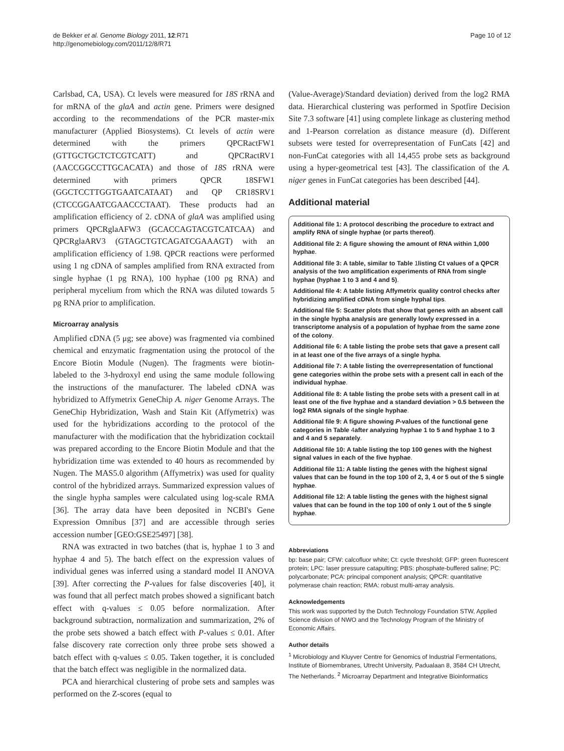de Bekker et al. Genome Biology 2011, 12:R71
http://genomebiology.com/2011/12/8/R71
Page 10 of 12
Carlsbad, CA, USA). Ct levels were measured for 18S rRNA and for mRNA of the glaA and actin gene. Primers were designed according to the recommendations of the PCR master-mix manufacturer (Applied Biosystems). Ct levels of actin were determined with the primers QPCRactFW1 (GTTGCTGCTCTCGTCATT) and QPCRactRV1 (AACCGGCCTTGCACATA) and those of 18S rRNA were determined with primers QPCR 18SFW1 (GGCTCCTTGGTGAATCATAAT) and QP CR18SRV1 (CTCCGGAATCGAACCCTAAT). These products had an amplification efficiency of 2. cDNA of glaA was amplified using primers QPCRglaAFW3 (GCACCAGTACGTCATCAA) and QPCRglaARV3 (GTAGCTGTCAGATCGAAAGT) with an amplification efficiency of 1.98. QPCR reactions were performed using 1 ng cDNA of samples amplified from RNA extracted from single hyphae (1 pg RNA), 100 hyphae (100 pg RNA) and peripheral mycelium from which the RNA was diluted towards 5 pg RNA prior to amplification.
Microarray analysis
Amplified cDNA (5 μg; see above) was fragmented via combined chemical and enzymatic fragmentation using the protocol of the Encore Biotin Module (Nugen). The fragments were biotin-labeled to the 3-hydroxyl end using the same module following the instructions of the manufacturer. The labeled cDNA was hybridized to Affymetrix GeneChip A. niger Genome Arrays. The GeneChip Hybridization, Wash and Stain Kit (Affymetrix) was used for the hybridizations according to the protocol of the manufacturer with the modification that the hybridization cocktail was prepared according to the Encore Biotin Module and that the hybridization time was extended to 40 hours as recommended by Nugen. The MAS5.0 algorithm (Affymetrix) was used for quality control of the hybridized arrays. Summarized expression values of the single hypha samples were calculated using log-scale RMA [36]. The array data have been deposited in NCBI's Gene Expression Omnibus [37] and are accessible through series accession number [GEO:GSE25497] [38].
RNA was extracted in two batches (that is, hyphae 1 to 3 and hyphae 4 and 5). The batch effect on the expression values of individual genes was inferred using a standard model II ANOVA [39]. After correcting the P-values for false discoveries [40], it was found that all perfect match probes showed a significant batch effect with q-values ≤ 0.05 before normalization. After background subtraction, normalization and summarization, 2% of the probe sets showed a batch effect with P-values ≤ 0.01. After false discovery rate correction only three probe sets showed a batch effect with q-values ≤ 0.05. Taken together, it is concluded that the batch effect was negligible in the normalized data.
PCA and hierarchical clustering of probe sets and samples was performed on the Z-scores (equal to
(Value-Average)/Standard deviation) derived from the log2 RMA data. Hierarchical clustering was performed in Spotfire Decision Site 7.3 software [41] using complete linkage as clustering method and 1-Pearson correlation as distance measure (d). Different subsets were tested for overrepresentation of FunCats [42] and non-FunCat categories with all 14,455 probe sets as background using a hyper-geometrical test [43]. The classification of the A. niger genes in FunCat categories has been described [44].
Additional material
Additional file 1: A protocol describing the procedure to extract and amplify RNA of single hyphae (or parts thereof).
Additional file 2: A figure showing the amount of RNA within 1,000 hyphae.
Additional file 3: A table, similar to Table 1listing Ct values of a QPCR analysis of the two amplification experiments of RNA from single hyphae (hyphae 1 to 3 and 4 and 5).
Additional file 4: A table listing Affymetrix quality control checks after hybridizing amplified cDNA from single hyphal tips.
Additional file 5: Scatter plots that show that genes with an absent call in the single hypha analysis are generally lowly expressed in a transcriptome analysis of a population of hyphae from the same zone of the colony.
Additional file 6: A table listing the probe sets that gave a present call in at least one of the five arrays of a single hypha.
Additional file 7: A table listing the overrepresentation of functional gene categories within the probe sets with a present call in each of the individual hyphae.
Additional file 8: A table listing the probe sets with a present call in at least one of the five hyphae and a standard deviation > 0.5 between the log2 RMA signals of the single hyphae.
Additional file 9: A figure showing P-values of the functional gene categories in Table 4after analyzing hyphae 1 to 5 and hyphae 1 to 3 and 4 and 5 separately.
Additional file 10: A table listing the top 100 genes with the highest signal values in each of the five hyphae.
Additional file 11: A table listing the genes with the highest signal values that can be found in the top 100 of 2, 3, 4 or 5 out of the 5 single hyphae.
Additional file 12: A table listing the genes with the highest signal values that can be found in the top 100 of only 1 out of the 5 single hyphae.
Abbreviations
bp: base pair; CFW: calcofluor white; Ct: cycle threshold; GFP: green fluorescent protein; LPC: laser pressure catapulting; PBS: phosphate-buffered saline; PC: polycarbonate; PCA: principal component analysis; QPCR: quantitative polymerase chain reaction; RMA: robust multi-array analysis.
Acknowledgements
This work was supported by the Dutch Technology Foundation STW, Applied Science division of NWO and the Technology Program of the Ministry of Economic Affairs.
Author details
<sup>1</sup> Microbiology and Kluyver Centre for Genomics of Industrial Fermentations, Institute of Biomembranes, Utrecht University, Padualaan 8, 3584 CH Utrecht, The Netherlands. <sup>2</sup> Microarray Department and Integrative Bioinformatics